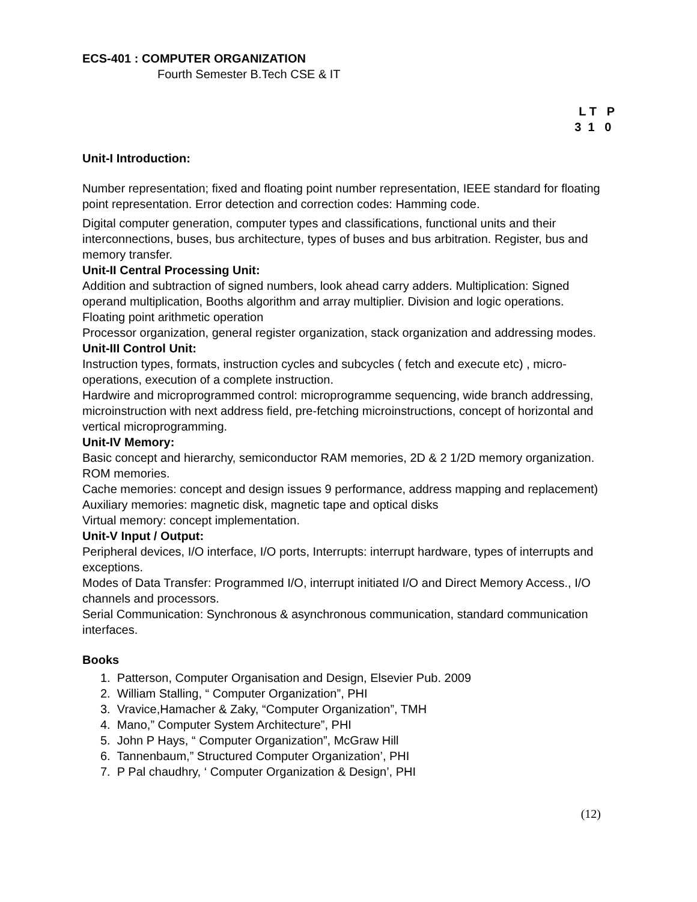ECS-401 : COMPUTER ORGANIZATION
Fourth Semester B.Tech CSE & IT
L T P 3 1 0
Unit-I Introduction:
Number representation; fixed and floating point number representation, IEEE standard for floating point representation. Error detection and correction codes: Hamming code.
Digital computer generation, computer types and classifications, functional units and their interconnections, buses, bus architecture, types of buses and bus arbitration. Register, bus and memory transfer.
Unit-II Central Processing Unit:
Addition and subtraction of signed numbers, look ahead carry adders. Multiplication: Signed operand multiplication, Booths algorithm and array multiplier. Division and logic operations. Floating point arithmetic operation
Processor organization, general register organization, stack organization and addressing modes.
Unit-III Control Unit:
Instruction types, formats, instruction cycles and subcycles ( fetch and execute etc) , micro-operations, execution of a complete instruction.
Hardwire and microprogrammed control: microprogramme sequencing, wide branch addressing, microinstruction with next address field, pre-fetching microinstructions, concept of horizontal and vertical microprogramming.
Unit-IV Memory:
Basic concept and hierarchy, semiconductor RAM memories, 2D & 2 1/2D memory organization. ROM memories.
Cache memories: concept and design issues 9 performance, address mapping and replacement)
Auxiliary memories: magnetic disk, magnetic tape and optical disks
Virtual memory: concept implementation.
Unit-V Input / Output:
Peripheral devices, I/O interface, I/O ports, Interrupts: interrupt hardware, types of interrupts and exceptions.
Modes of Data Transfer: Programmed I/O, interrupt initiated I/O and Direct Memory Access., I/O channels and processors.
Serial Communication: Synchronous & asynchronous communication, standard communication interfaces.
Books
1. Patterson, Computer Organisation and Design, Elsevier Pub. 2009
2. William Stalling, “ Computer Organization”, PHI
3. Vravice,Hamacher & Zaky, “Computer Organization”, TMH
4. Mano,” Computer System Architecture”, PHI
5. John P Hays, “ Computer Organization”, McGraw Hill
6. Tannenbaum,” Structured Computer Organization’, PHI
7. P Pal chaudhry, ‘ Computer Organization & Design’, PHI
(12)